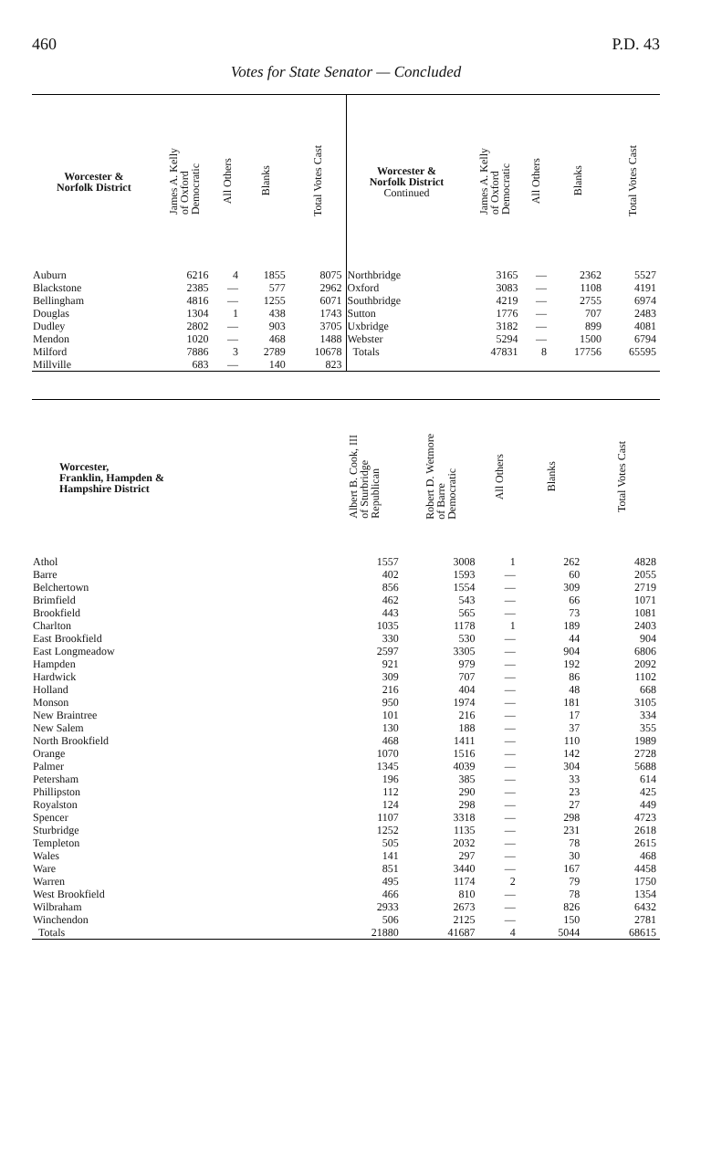460 P.D. 43
Votes for State Senator — Concluded
| Worcester & Norfolk District | James A. Kelly of Oxford Democratic | All Others | Blanks | Total Votes Cast |
| --- | --- | --- | --- | --- |
| Auburn | 6216 | 4 | 1855 | 8075 |
| Blackstone | 2385 | — | 577 | 2962 |
| Bellingham | 4816 | — | 1255 | 6071 |
| Douglas | 1304 | 1 | 438 | 1743 |
| Dudley | 2802 | — | 903 | 3705 |
| Mendon | 1020 | — | 468 | 1488 |
| Milford | 7886 | 3 | 2789 | 10678 |
| Millville | 683 | — | 140 | 823 |
| Worcester & Norfolk District Continued | James A. Kelly of Oxford Democratic | All Others | Blanks | Total Votes Cast |
| --- | --- | --- | --- | --- |
| Northbridge | 3165 | — | 2362 | 5527 |
| Oxford | 3083 | — | 1108 | 4191 |
| Southbridge | 4219 | — | 2755 | 6974 |
| Sutton | 1776 | — | 707 | 2483 |
| Uxbridge | 3182 | — | 899 | 4081 |
| Webster | 5294 | — | 1500 | 6794 |
| Totals | 47831 | 8 | 17756 | 65595 |
| Worcester, Franklin, Hampden & Hampshire District | Albert B. Cook, III of Sturbridge Republican | Robert D. Wetmore of Barre Democratic | All Others | Blanks | Total Votes Cast |
| --- | --- | --- | --- | --- | --- |
| Athol | 1557 | 3008 | 1 | 262 | 4828 |
| Barre | 402 | 1593 | — | 60 | 2055 |
| Belchertown | 856 | 1554 | — | 309 | 2719 |
| Brimfield | 462 | 543 | — | 66 | 1071 |
| Brookfield | 443 | 565 | — | 73 | 1081 |
| Charlton | 1035 | 1178 | 1 | 189 | 2403 |
| East Brookfield | 330 | 530 | — | 44 | 904 |
| East Longmeadow | 2597 | 3305 | — | 904 | 6806 |
| Hampden | 921 | 979 | — | 192 | 2092 |
| Hardwick | 309 | 707 | — | 86 | 1102 |
| Holland | 216 | 404 | — | 48 | 668 |
| Monson | 950 | 1974 | — | 181 | 3105 |
| New Braintree | 101 | 216 | — | 17 | 334 |
| New Salem | 130 | 188 | — | 37 | 355 |
| North Brookfield | 468 | 1411 | — | 110 | 1989 |
| Orange | 1070 | 1516 | — | 142 | 2728 |
| Palmer | 1345 | 4039 | — | 304 | 5688 |
| Petersham | 196 | 385 | — | 33 | 614 |
| Phillipston | 112 | 290 | — | 23 | 425 |
| Royalston | 124 | 298 | — | 27 | 449 |
| Spencer | 1107 | 3318 | — | 298 | 4723 |
| Sturbridge | 1252 | 1135 | — | 231 | 2618 |
| Templeton | 505 | 2032 | — | 78 | 2615 |
| Wales | 141 | 297 | — | 30 | 468 |
| Ware | 851 | 3440 | — | 167 | 4458 |
| Warren | 495 | 1174 | 2 | 79 | 1750 |
| West Brookfield | 466 | 810 | — | 78 | 1354 |
| Wilbraham | 2933 | 2673 | — | 826 | 6432 |
| Winchendon | 506 | 2125 | — | 150 | 2781 |
| Totals | 21880 | 41687 | 4 | 5044 | 68615 |